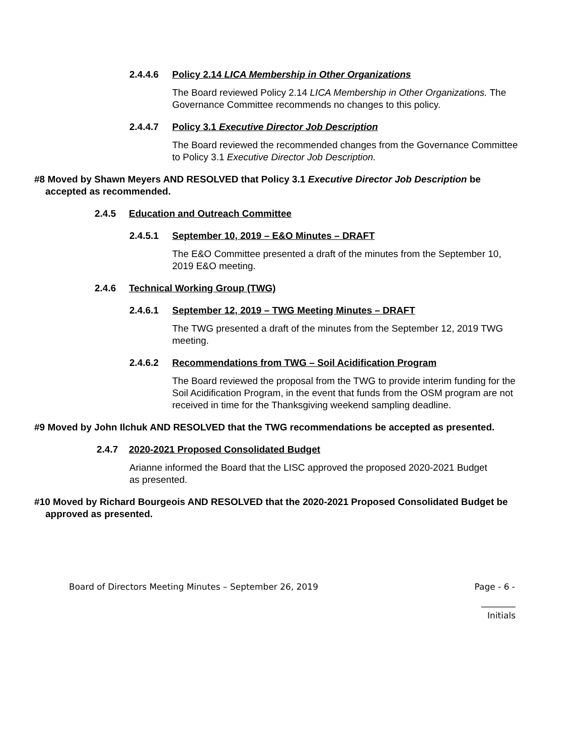2.4.4.6 Policy 2.14 LICA Membership in Other Organizations
The Board reviewed Policy 2.14 LICA Membership in Other Organizations. The Governance Committee recommends no changes to this policy.
2.4.4.7 Policy 3.1 Executive Director Job Description
The Board reviewed the recommended changes from the Governance Committee to Policy 3.1 Executive Director Job Description.
#8 Moved by Shawn Meyers AND RESOLVED that Policy 3.1 Executive Director Job Description be accepted as recommended.
2.4.5 Education and Outreach Committee
2.4.5.1 September 10, 2019 – E&O Minutes – DRAFT
The E&O Committee presented a draft of the minutes from the September 10, 2019 E&O meeting.
2.4.6 Technical Working Group (TWG)
2.4.6.1 September 12, 2019 – TWG Meeting Minutes – DRAFT
The TWG presented a draft of the minutes from the September 12, 2019 TWG meeting.
2.4.6.2 Recommendations from TWG – Soil Acidification Program
The Board reviewed the proposal from the TWG to provide interim funding for the Soil Acidification Program, in the event that funds from the OSM program are not received in time for the Thanksgiving weekend sampling deadline.
#9 Moved by John Ilchuk AND RESOLVED that the TWG recommendations be accepted as presented.
2.4.7 2020-2021 Proposed Consolidated Budget
Arianne informed the Board that the LISC approved the proposed 2020-2021 Budget as presented.
#10 Moved by Richard Bourgeois AND RESOLVED that the 2020-2021 Proposed Consolidated Budget be approved as presented.
Board of Directors Meeting Minutes – September 26, 2019 Page - 6 -
________
Initials